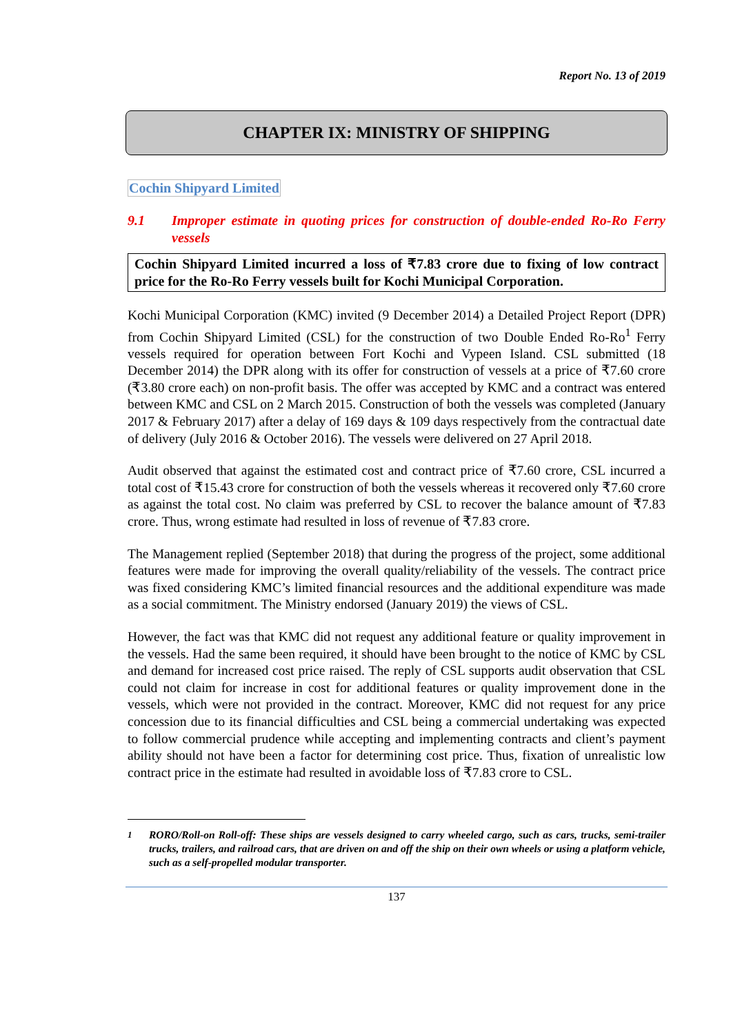Report No. 13 of 2019
CHAPTER IX: MINISTRY OF SHIPPING
Cochin Shipyard Limited
9.1 Improper estimate in quoting prices for construction of double-ended Ro-Ro Ferry vessels
Cochin Shipyard Limited incurred a loss of ₹7.83 crore due to fixing of low contract price for the Ro-Ro Ferry vessels built for Kochi Municipal Corporation.
Kochi Municipal Corporation (KMC) invited (9 December 2014) a Detailed Project Report (DPR) from Cochin Shipyard Limited (CSL) for the construction of two Double Ended Ro-Ro<sup>1</sup> Ferry vessels required for operation between Fort Kochi and Vypeen Island. CSL submitted (18 December 2014) the DPR along with its offer for construction of vessels at a price of ₹7.60 crore (₹3.80 crore each) on non-profit basis. The offer was accepted by KMC and a contract was entered between KMC and CSL on 2 March 2015. Construction of both the vessels was completed (January 2017 & February 2017) after a delay of 169 days & 109 days respectively from the contractual date of delivery (July 2016 & October 2016). The vessels were delivered on 27 April 2018.
Audit observed that against the estimated cost and contract price of ₹7.60 crore, CSL incurred a total cost of ₹15.43 crore for construction of both the vessels whereas it recovered only ₹7.60 crore as against the total cost. No claim was preferred by CSL to recover the balance amount of ₹7.83 crore. Thus, wrong estimate had resulted in loss of revenue of ₹7.83 crore.
The Management replied (September 2018) that during the progress of the project, some additional features were made for improving the overall quality/reliability of the vessels. The contract price was fixed considering KMC’s limited financial resources and the additional expenditure was made as a social commitment. The Ministry endorsed (January 2019) the views of CSL.
However, the fact was that KMC did not request any additional feature or quality improvement in the vessels. Had the same been required, it should have been brought to the notice of KMC by CSL and demand for increased cost price raised. The reply of CSL supports audit observation that CSL could not claim for increase in cost for additional features or quality improvement done in the vessels, which were not provided in the contract. Moreover, KMC did not request for any price concession due to its financial difficulties and CSL being a commercial undertaking was expected to follow commercial prudence while accepting and implementing contracts and client’s payment ability should not have been a factor for determining cost price. Thus, fixation of unrealistic low contract price in the estimate had resulted in avoidable loss of ₹7.83 crore to CSL.
<sup>1</sup> RORO/Roll-on Roll-off: These ships are vessels designed to carry wheeled cargo, such as cars, trucks, semi-trailer trucks, trailers, and railroad cars, that are driven on and off the ship on their own wheels or using a platform vehicle, such as a self-propelled modular transporter.
137